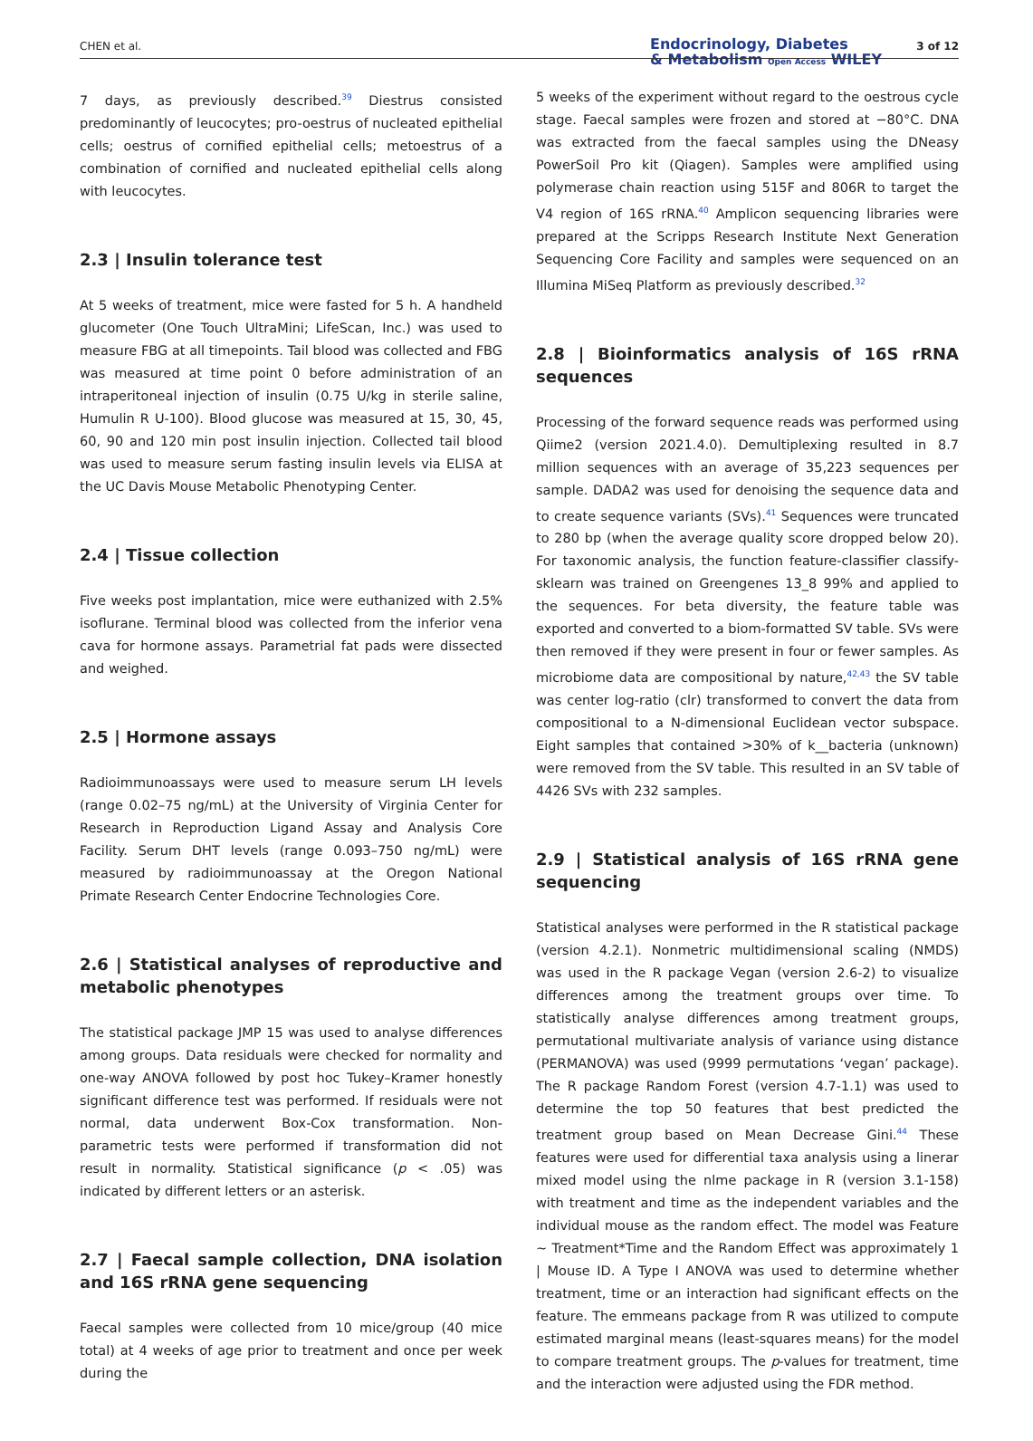CHEN et al. Endocrinology, Diabetes
& Metabolism Open Access WILEY
3 of 12
7 days, as previously described.<sup>39</sup> Diestrus consisted predominantly of leucocytes; pro-oestrus of nucleated epithelial cells; oestrus of cornified epithelial cells; metoestrus of a combination of cornified and nucleated epithelial cells along with leucocytes.
2.3 | Insulin tolerance test
At 5 weeks of treatment, mice were fasted for 5 h. A handheld glucometer (One Touch UltraMini; LifeScan, Inc.) was used to measure FBG at all timepoints. Tail blood was collected and FBG was measured at time point 0 before administration of an intraperitoneal injection of insulin (0.75 U/kg in sterile saline, Humulin R U-100). Blood glucose was measured at 15, 30, 45, 60, 90 and 120 min post insulin injection. Collected tail blood was used to measure serum fasting insulin levels via ELISA at the UC Davis Mouse Metabolic Phenotyping Center.
2.4 | Tissue collection
Five weeks post implantation, mice were euthanized with 2.5% isoflurane. Terminal blood was collected from the inferior vena cava for hormone assays. Parametrial fat pads were dissected and weighed.
2.5 | Hormone assays
Radioimmunoassays were used to measure serum LH levels (range 0.02–75 ng/mL) at the University of Virginia Center for Research in Reproduction Ligand Assay and Analysis Core Facility. Serum DHT levels (range 0.093–750 ng/mL) were measured by radioimmunoassay at the Oregon National Primate Research Center Endocrine Technologies Core.
2.6 | Statistical analyses of reproductive and metabolic phenotypes
The statistical package JMP 15 was used to analyse differences among groups. Data residuals were checked for normality and one-way ANOVA followed by post hoc Tukey–Kramer honestly significant difference test was performed. If residuals were not normal, data underwent Box-Cox transformation. Non-parametric tests were performed if transformation did not result in normality. Statistical significance (p < .05) was indicated by different letters or an asterisk.
2.7 | Faecal sample collection, DNA isolation and 16S rRNA gene sequencing
Faecal samples were collected from 10 mice/group (40 mice total) at 4 weeks of age prior to treatment and once per week during the
5 weeks of the experiment without regard to the oestrous cycle stage. Faecal samples were frozen and stored at −80°C. DNA was extracted from the faecal samples using the DNeasy PowerSoil Pro kit (Qiagen). Samples were amplified using polymerase chain reaction using 515F and 806R to target the V4 region of 16S rRNA.<sup>40</sup> Amplicon sequencing libraries were prepared at the Scripps Research Institute Next Generation Sequencing Core Facility and samples were sequenced on an Illumina MiSeq Platform as previously described.<sup>32</sup>
2.8 | Bioinformatics analysis of 16S rRNA sequences
Processing of the forward sequence reads was performed using Qiime2 (version 2021.4.0). Demultiplexing resulted in 8.7 million sequences with an average of 35,223 sequences per sample. DADA2 was used for denoising the sequence data and to create sequence variants (SVs).<sup>41</sup> Sequences were truncated to 280 bp (when the average quality score dropped below 20). For taxonomic analysis, the function feature-classifier classify-sklearn was trained on Greengenes 13_8 99% and applied to the sequences. For beta diversity, the feature table was exported and converted to a biom-formatted SV table. SVs were then removed if they were present in four or fewer samples. As microbiome data are compositional by nature,<sup>42,43</sup> the SV table was center log-ratio (clr) transformed to convert the data from compositional to a N-dimensional Euclidean vector subspace. Eight samples that contained >30% of k__bacteria (unknown) were removed from the SV table. This resulted in an SV table of 4426 SVs with 232 samples.
2.9 | Statistical analysis of 16S rRNA gene sequencing
Statistical analyses were performed in the R statistical package (version 4.2.1). Nonmetric multidimensional scaling (NMDS) was used in the R package Vegan (version 2.6-2) to visualize differences among the treatment groups over time. To statistically analyse differences among treatment groups, permutational multivariate analysis of variance using distance (PERMANOVA) was used (9999 permutations ‘vegan’ package). The R package Random Forest (version 4.7-1.1) was used to determine the top 50 features that best predicted the treatment group based on Mean Decrease Gini.<sup>44</sup> These features were used for differential taxa analysis using a linerar mixed model using the nlme package in R (version 3.1-158) with treatment and time as the independent variables and the individual mouse as the random effect. The model was Feature ~ Treatment*Time and the Random Effect was approximately 1 | Mouse ID. A Type I ANOVA was used to determine whether treatment, time or an interaction had significant effects on the feature. The emmeans package from R was utilized to compute estimated marginal means (least-squares means) for the model to compare treatment groups. The p-values for treatment, time and the interaction were adjusted using the FDR method.